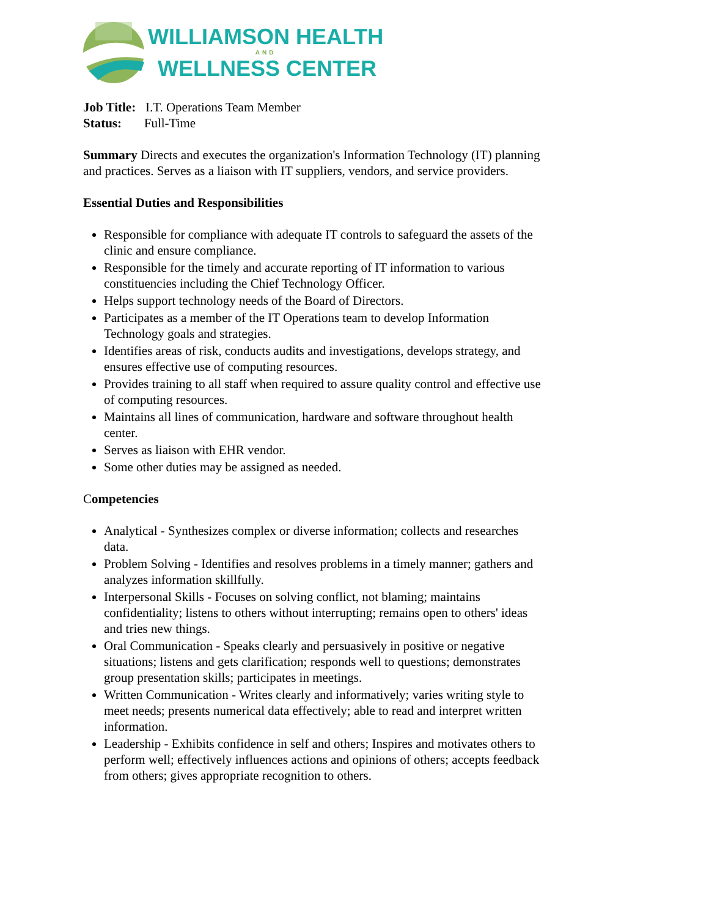WILLIAMSON HEALTH
AND
WELLNESS CENTER
Job Title: I.T. Operations Team Member
Status: Full-Time
Summary Directs and executes the organization's Information Technology (IT) planning and practices. Serves as a liaison with IT suppliers, vendors, and service providers.
Essential Duties and Responsibilities
Responsible for compliance with adequate IT controls to safeguard the assets of the clinic and ensure compliance.
Responsible for the timely and accurate reporting of IT information to various constituencies including the Chief Technology Officer.
Helps support technology needs of the Board of Directors.
Participates as a member of the IT Operations team to develop Information Technology goals and strategies.
Identifies areas of risk, conducts audits and investigations, develops strategy, and ensures effective use of computing resources.
Provides training to all staff when required to assure quality control and effective use of computing resources.
Maintains all lines of communication, hardware and software throughout health center.
Serves as liaison with EHR vendor.
Some other duties may be assigned as needed.
Competencies
Analytical - Synthesizes complex or diverse information; collects and researches data.
Problem Solving - Identifies and resolves problems in a timely manner; gathers and analyzes information skillfully.
Interpersonal Skills - Focuses on solving conflict, not blaming; maintains confidentiality; listens to others without interrupting; remains open to others' ideas and tries new things.
Oral Communication - Speaks clearly and persuasively in positive or negative situations; listens and gets clarification; responds well to questions; demonstrates group presentation skills; participates in meetings.
Written Communication - Writes clearly and informatively; varies writing style to meet needs; presents numerical data effectively; able to read and interpret written information.
Leadership - Exhibits confidence in self and others; Inspires and motivates others to perform well; effectively influences actions and opinions of others; accepts feedback from others; gives appropriate recognition to others.